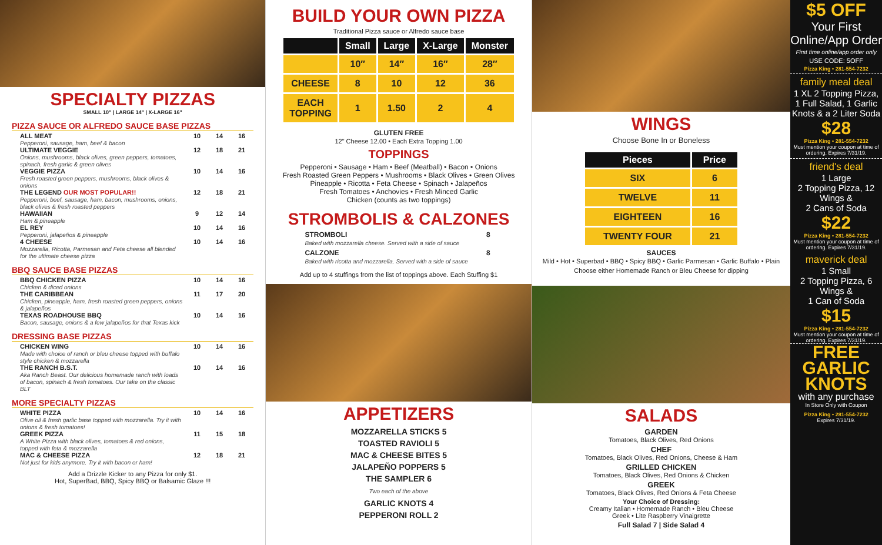SPECIALTY PIZZAS
SMALL 10" | LARGE 14" | X-LARGE 16"
PIZZA SAUCE OR ALFREDO SAUCE BASE PIZZAS
| ALL MEAT Pepperoni, sausage, ham, beef & bacon | 10 | 14 | 16 |
| ULTIMATE VEGGIE Onions, mushrooms, black olives, green peppers, tomatoes, spinach, fresh garlic & green olives | 12 | 18 | 21 |
| VEGGIE PIZZA Fresh roasted green peppers, mushrooms, black olives & onions | 10 | 14 | 16 |
| THE LEGEND OUR MOST POPULAR!! Pepperoni, beef, sausage, ham, bacon, mushrooms, onions, black olives & fresh roasted peppers | 12 | 18 | 21 |
| HAWAIIAN Ham & pineapple | 9 | 12 | 14 |
| EL REY Pepperoni, jalapeños & pineapple | 10 | 14 | 16 |
| 4 CHEESE Mozzarella, Ricotta, Parmesan and Feta cheese all blended for the ultimate cheese pizza | 10 | 14 | 16 |
BBQ SAUCE BASE PIZZAS
| BBQ CHICKEN PIZZA Chicken & diced onions | 10 | 14 | 16 |
| THE CARIBBEAN Chicken, pineapple, ham, fresh roasted green peppers, onions & jalapeños | 11 | 17 | 20 |
| TEXAS ROADHOUSE BBQ Bacon, sausage, onions & a few jalapeños for that Texas kick | 10 | 14 | 16 |
DRESSING BASE PIZZAS
| CHICKEN WING Made with choice of ranch or bleu cheese topped with buffalo style chicken & mozzarella | 10 | 14 | 16 |
| THE RANCH B.S.T. Aka Ranch Beast. Our delicious homemade ranch with loads of bacon, spinach & fresh tomatoes. Our take on the classic BLT | 10 | 14 | 16 |
MORE SPECIALTY PIZZAS
| WHITE PIZZA Olive oil & fresh garlic base topped with mozzarella. Try it with onions & fresh tomatoes! | 10 | 14 | 16 |
| GREEK PIZZA A White Pizza with black olives, tomatoes & red onions, topped with feta & mozzarella | 11 | 15 | 18 |
| MAC & CHEESE PIZZA Not just for kids anymore. Try it with bacon or ham! | 12 | 18 | 21 |
Add a Drizzle Kicker to any Pizza for only $1.
Hot, SuperBad, BBQ, Spicy BBQ or Balsamic Glaze !!!
BUILD YOUR OWN PIZZA
Traditional Pizza sauce or Alfredo sauce base
| | Small | Large | X-Large | Monster |
| --- | --- | --- | --- | --- |
| | 10″ | 14″ | 16″ | 28″ |
| CHEESE | 8 | 10 | 12 | 36 |
| EACH TOPPING | 1 | 1.50 | 2 | 4 |
GLUTEN FREE
12" Cheese 12.00 • Each Extra Topping 1.00
TOPPINGS
Pepperoni • Sausage • Ham • Beef (Meatball) • Bacon • Onions
Fresh Roasted Green Peppers • Mushrooms • Black Olives • Green Olives
Pineapple • Ricotta • Feta Cheese • Spinach • Jalapeños
Fresh Tomatoes • Anchovies • Fresh Minced Garlic
Chicken (counts as two toppings)
STROMBOLIS & CALZONES
STROMBOLI 8
Baked with mozzarella cheese. Served with a side of sauce
CALZONE 8
Baked with ricotta and mozzarella. Served with a side of sauce
Add up to 4 stuffings from the list of toppings above. Each Stuffing $1
APPETIZERS
MOZZARELLA STICKS 5
TOASTED RAVIOLI 5
MAC & CHEESE BITES 5
JALAPEÑO POPPERS 5
THE SAMPLER 6
Two each of the above
GARLIC KNOTS 4
PEPPERONI ROLL 2
WINGS
Choose Bone In or Boneless
| Pieces | Price |
| --- | --- |
| SIX | 6 |
| TWELVE | 11 |
| EIGHTEEN | 16 |
| TWENTY FOUR | 21 |
SAUCES
Mild • Hot • Superbad • BBQ • Spicy BBQ • Garlic Parmesan • Garlic Buffalo • Plain
Choose either Homemade Ranch or Bleu Cheese for dipping
SALADS
GARDEN
Tomatoes, Black Olives, Red Onions
CHEF
Tomatoes, Black Olives, Red Onions, Cheese & Ham
GRILLED CHICKEN
Tomatoes, Black Olives, Red Onions & Chicken
GREEK
Tomatoes, Black Olives, Red Onions & Feta Cheese
Your Choice of Dressing:
Creamy Italian • Homemade Ranch • Bleu Cheese
Greek • Lite Raspberry Vinaigrette
Full Salad 7 | Side Salad 4
$5 OFF
Your First Online/App Order
First time online/app order only
USE CODE: 5OFF
Pizza King • 281-554-7232
family meal deal
1 XL 2 Topping Pizza, 1 Full Salad, 1 Garlic Knots & a 2 Liter Soda
$28
Pizza King • 281-554-7232
Must mention your coupon at time of ordering. Expires 7/31/19.
friend's deal
1 Large
2 Topping Pizza, 12 Wings &
2 Cans of Soda
$22
Pizza King • 281-554-7232
Must mention your coupon at time of ordering. Expires 7/31/19.
maverick deal
1 Small
2 Topping Pizza, 6 Wings &
1 Can of Soda
$15
Pizza King • 281-554-7232
Must mention your coupon at time of ordering. Expires 7/31/19.
FREE GARLIC KNOTS
with any purchase
In Store Only with Coupon
Pizza King • 281-554-7232
Expires 7/31/19.